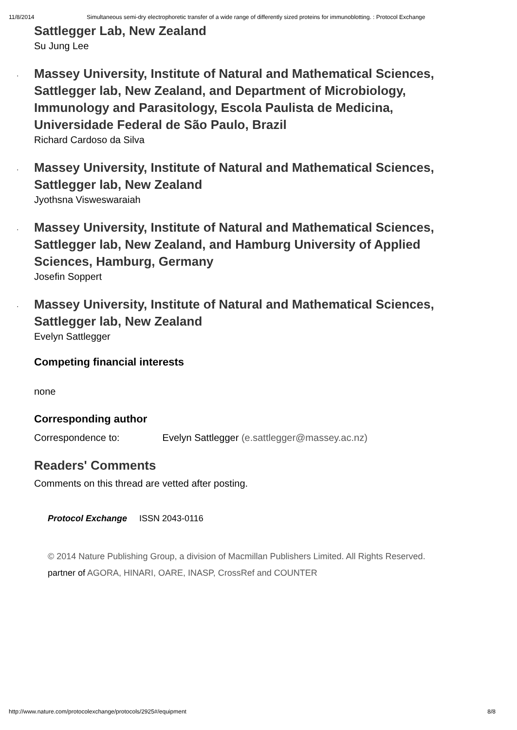11/8/2014 Simultaneous semi-dry electrophoretic transfer of a wide range of differently sized proteins for immunoblotting. : Protocol Exchange
Sattlegger Lab, New Zealand
Su Jung Lee
. Massey University, Institute of Natural and Mathematical Sciences, Sattlegger lab, New Zealand, and Department of Microbiology, Immunology and Parasitology, Escola Paulista de Medicina, Universidade Federal de São Paulo, Brazil
Richard Cardoso da Silva
. Massey University, Institute of Natural and Mathematical Sciences, Sattlegger lab, New Zealand
Jyothsna Visweswaraiah
. Massey University, Institute of Natural and Mathematical Sciences, Sattlegger lab, New Zealand, and Hamburg University of Applied Sciences, Hamburg, Germany
Josefin Soppert
. Massey University, Institute of Natural and Mathematical Sciences, Sattlegger lab, New Zealand
Evelyn Sattlegger
Competing financial interests
none
Corresponding author
Correspondence to: Evelyn Sattlegger (e.sattlegger@massey.ac.nz)
Readers' Comments
Comments on this thread are vetted after posting.
Protocol Exchange ISSN 2043-0116
© 2014 Nature Publishing Group, a division of Macmillan Publishers Limited. All Rights Reserved.
partner of AGORA, HINARI, OARE, INASP, CrossRef and COUNTER
http://www.nature.com/protocolexchange/protocols/2925#/equipment 8/8